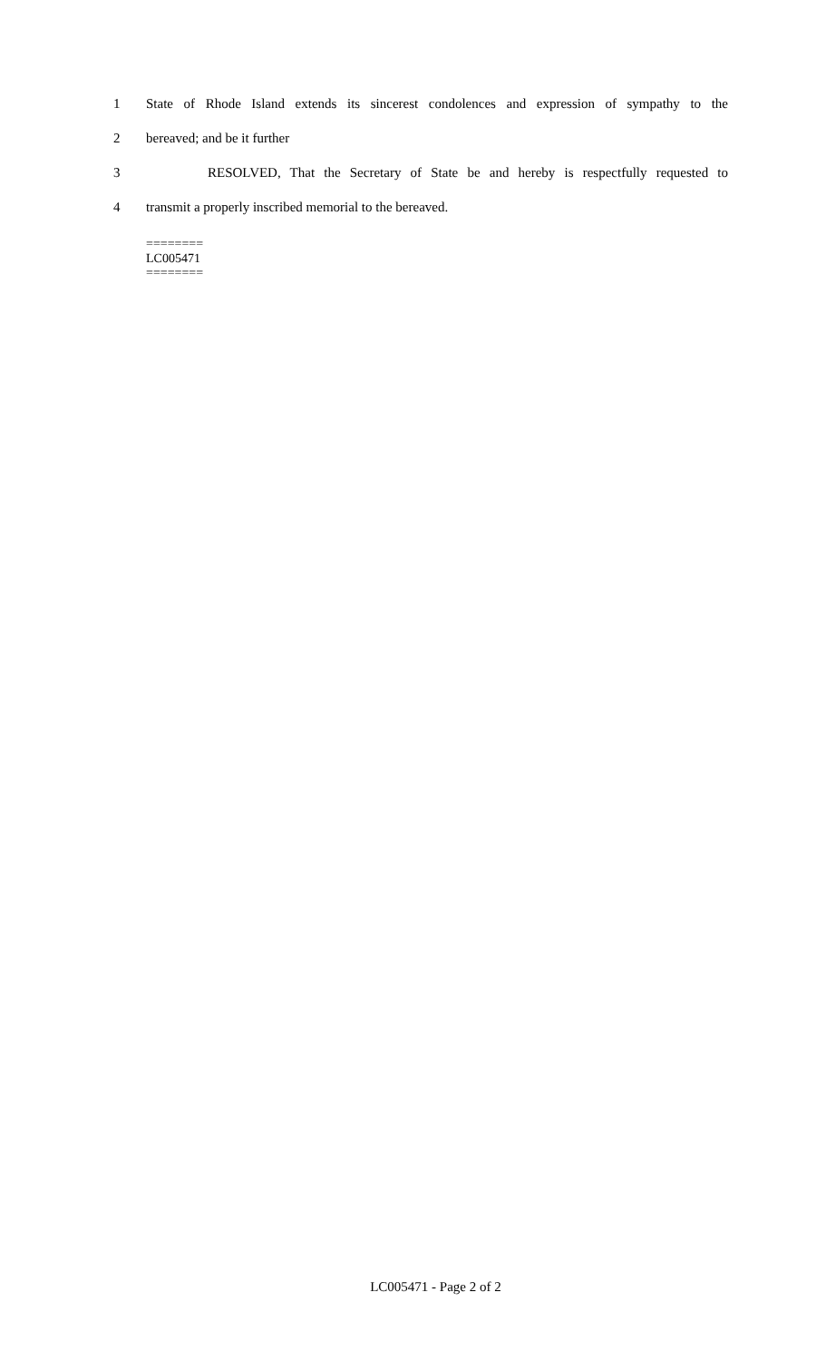1 State of Rhode Island extends its sincerest condolences and expression of sympathy to the
2 bereaved; and be it further
3 RESOLVED, That the Secretary of State be and hereby is respectfully requested to
4 transmit a properly inscribed memorial to the bereaved.
========
LC005471
========
LC005471 - Page 2 of 2